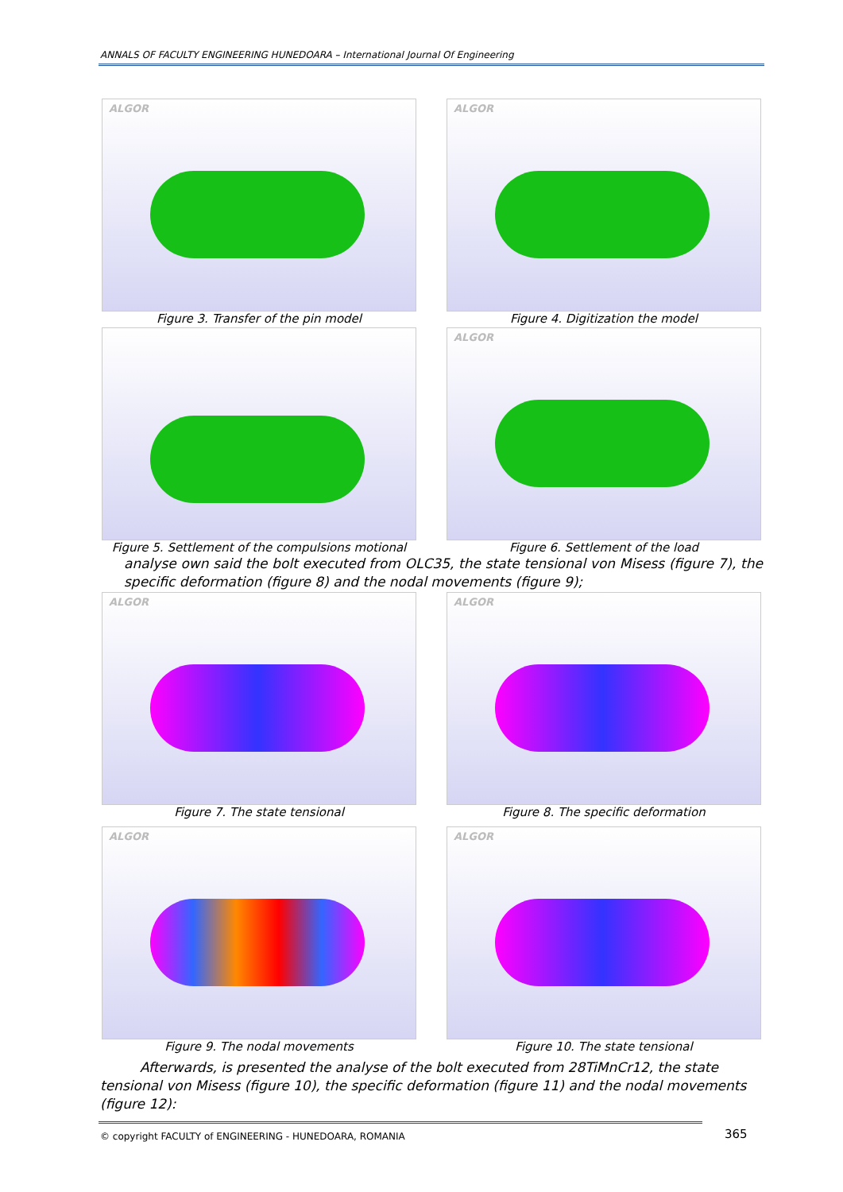ANNALS OF FACULTY ENGINEERING HUNEDOARA – International Journal Of Engineering
ALGOR
Figure 3. Transfer of the pin model
ALGOR
Figure 4. Digitization the model
Figure 5. Settlement of the compulsions motional
ALGOR
Figure 6. Settlement of the load
analyse own said the bolt executed from OLC35, the state tensional von Misess (figure 7), the specific deformation (figure 8) and the nodal movements (figure 9);
ALGOR
Figure 7. The state tensional
ALGOR
Figure 8. The specific deformation
ALGOR
Figure 9. The nodal movements
ALGOR
Figure 10. The state tensional
Afterwards, is presented the analyse of the bolt executed from 28TiMnCr12, the state tensional von Misess (figure 10), the specific deformation (figure 11) and the nodal movements (figure 12):
© copyright FACULTY of ENGINEERING - HUNEDOARA, ROMANIA
365